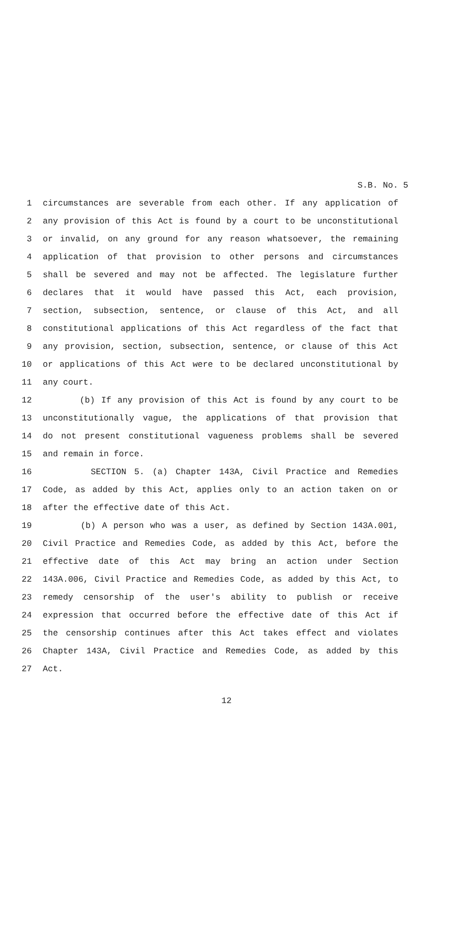S.B. No. 5
1 circumstances are severable from each other. If any application of
2 any provision of this Act is found by a court to be unconstitutional
3 or invalid, on any ground for any reason whatsoever, the remaining
4 application of that provision to other persons and circumstances
5 shall be severed and may not be affected. The legislature further
6 declares that it would have passed this Act, each provision,
7 section, subsection, sentence, or clause of this Act, and all
8 constitutional applications of this Act regardless of the fact that
9 any provision, section, subsection, sentence, or clause of this Act
10 or applications of this Act were to be declared unconstitutional by
11 any court.
12 (b) If any provision of this Act is found by any court to be
13 unconstitutionally vague, the applications of that provision that
14 do not present constitutional vagueness problems shall be severed
15 and remain in force.
16 SECTION 5. (a) Chapter 143A, Civil Practice and Remedies
17 Code, as added by this Act, applies only to an action taken on or
18 after the effective date of this Act.
19 (b) A person who was a user, as defined by Section 143A.001,
20 Civil Practice and Remedies Code, as added by this Act, before the
21 effective date of this Act may bring an action under Section
22 143A.006, Civil Practice and Remedies Code, as added by this Act, to
23 remedy censorship of the user's ability to publish or receive
24 expression that occurred before the effective date of this Act if
25 the censorship continues after this Act takes effect and violates
26 Chapter 143A, Civil Practice and Remedies Code, as added by this
27 Act.
12